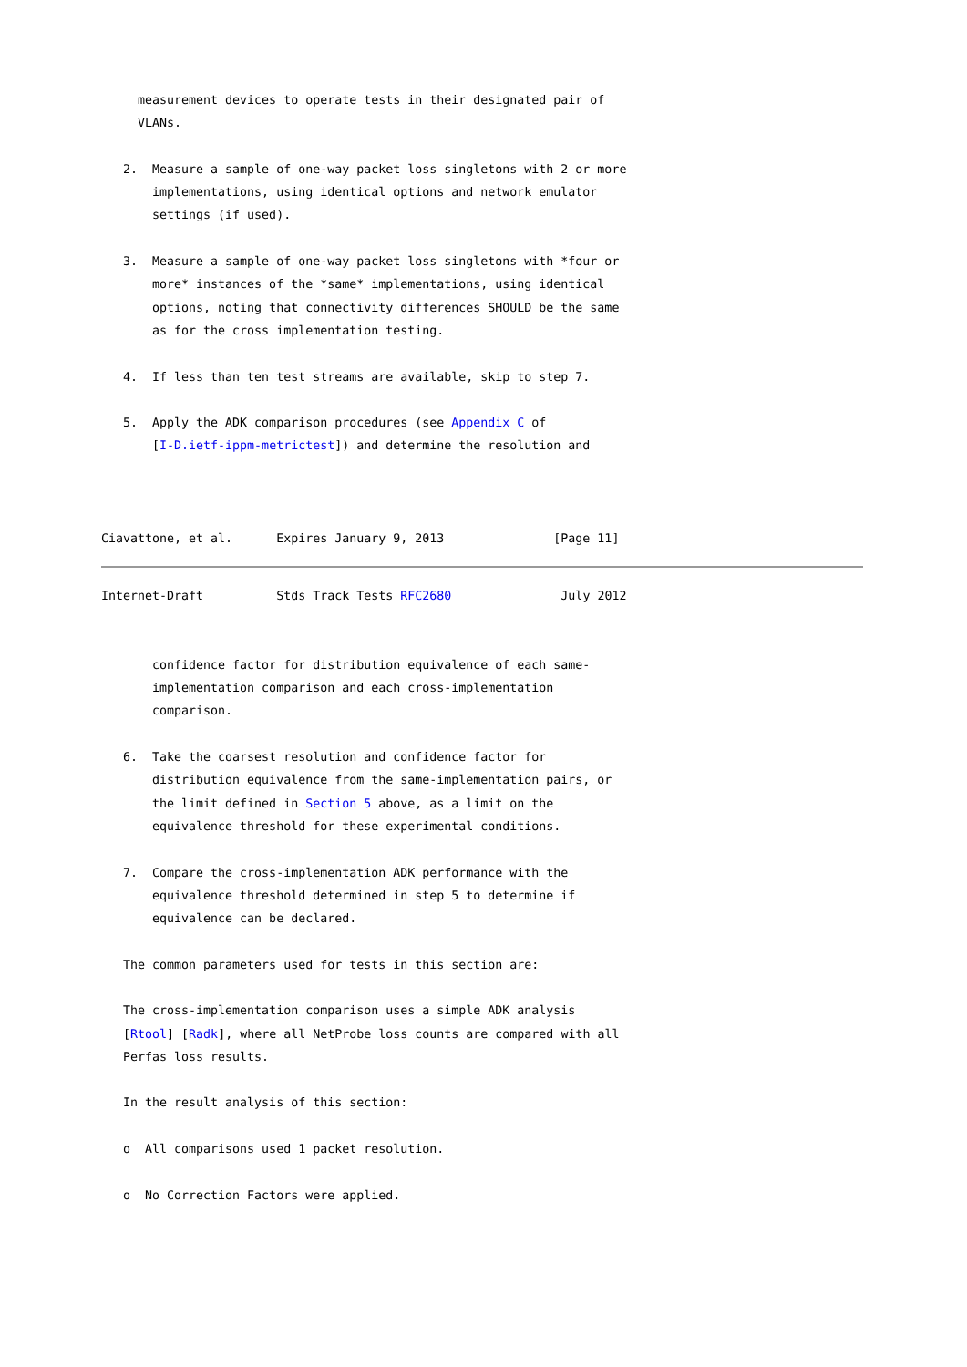measurement devices to operate tests in their designated pair of
     VLANs.

   2.  Measure a sample of one-way packet loss singletons with 2 or more
       implementations, using identical options and network emulator
       settings (if used).

   3.  Measure a sample of one-way packet loss singletons with *four or
       more* instances of the *same* implementations, using identical
       options, noting that connectivity differences SHOULD be the same
       as for the cross implementation testing.

   4.  If less than ten test streams are available, skip to step 7.

   5.  Apply the ADK comparison procedures (see Appendix C of
       [I-D.ietf-ippm-metrictest]) and determine the resolution and



Ciavattone, et al.      Expires January 9, 2013               [Page 11]
Internet-Draft          Stds Track Tests RFC2680               July 2012


       confidence factor for distribution equivalence of each same-
       implementation comparison and each cross-implementation
       comparison.

   6.  Take the coarsest resolution and confidence factor for
       distribution equivalence from the same-implementation pairs, or
       the limit defined in Section 5 above, as a limit on the
       equivalence threshold for these experimental conditions.

   7.  Compare the cross-implementation ADK performance with the
       equivalence threshold determined in step 5 to determine if
       equivalence can be declared.

   The common parameters used for tests in this section are:

   The cross-implementation comparison uses a simple ADK analysis
   [Rtool] [Radk], where all NetProbe loss counts are compared with all
   Perfas loss results.

   In the result analysis of this section:

   o  All comparisons used 1 packet resolution.

   o  No Correction Factors were applied.